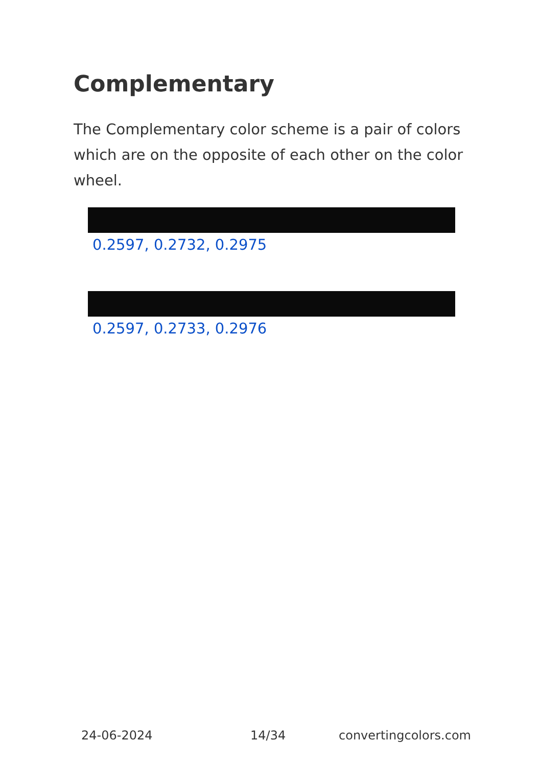Complementary
The Complementary color scheme is a pair of colors which are on the opposite of each other on the color wheel.
0.2597, 0.2732, 0.2975
0.2597, 0.2733, 0.2976
24-06-2024 14/34 convertingcolors.com